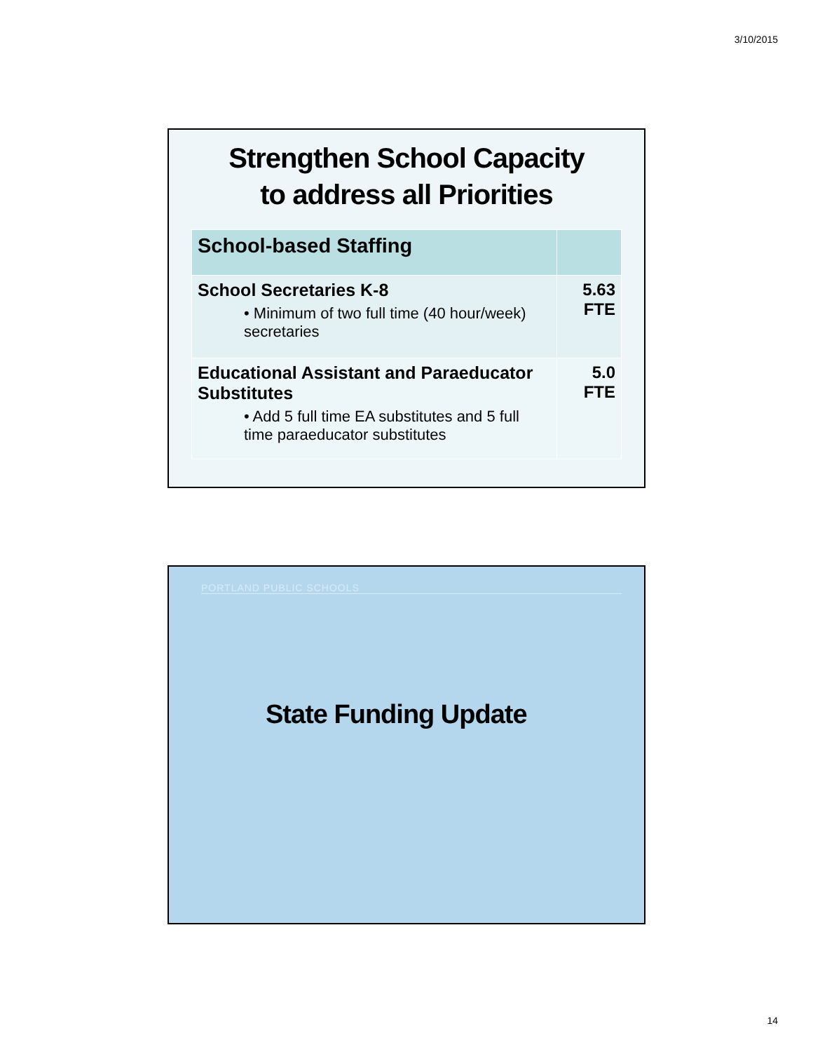3/10/2015
Strengthen School Capacity
to address all Priorities
| School-based Staffing | |
| --- | --- |
| School Secretaries K-8 • Minimum of two full time (40 hour/week) secretaries | 5.63 FTE |
| Educational Assistant and Paraeducator Substitutes • Add 5 full time EA substitutes and 5 full time paraeducator substitutes | 5.0 FTE |
PORTLAND PUBLIC SCHOOLS
State Funding Update
14